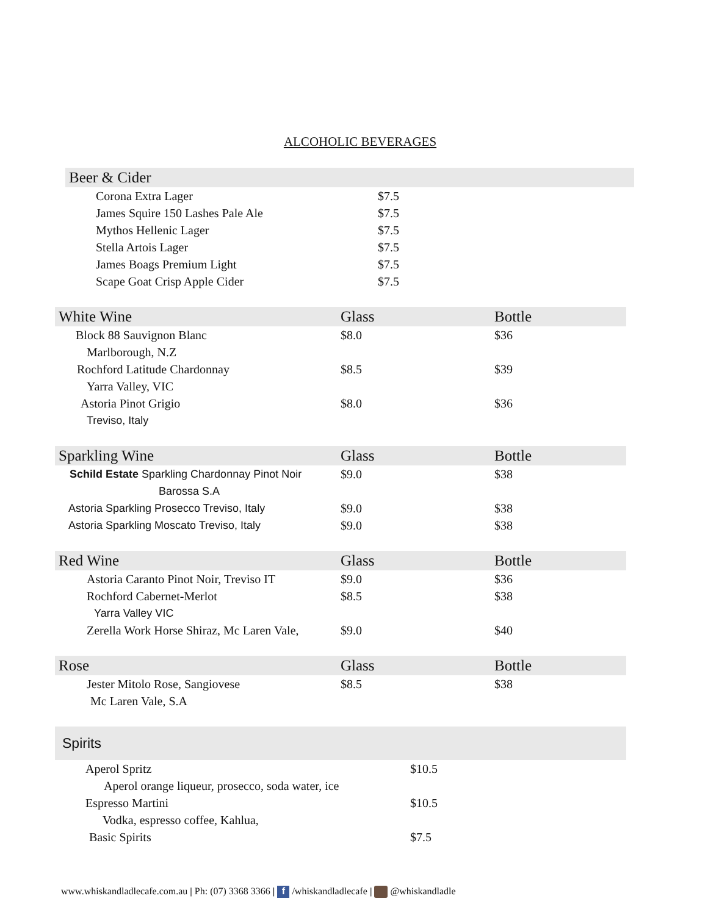ALCOHOLIC BEVERAGES
| Beer & Cider | | |
| --- | --- | --- |
| Corona Extra Lager | $7.5 | |
| James Squire 150 Lashes Pale Ale | $7.5 | |
| Mythos Hellenic Lager | $7.5 | |
| Stella Artois Lager | $7.5 | |
| James Boags Premium Light | $7.5 | |
| Scape Goat Crisp Apple Cider | $7.5 | |
| White Wine | Glass | Bottle |
| --- | --- | --- |
| Block 88 Sauvignon Blanc | $8.0 | $36 |
| Marlborough, N.Z | | |
| Rochford Latitude Chardonnay | $8.5 | $39 |
| Yarra Valley, VIC | | |
| Astoria Pinot Grigio | $8.0 | $36 |
| Treviso, Italy | | |
| Sparkling Wine | Glass | Bottle |
| --- | --- | --- |
| Schild Estate Sparkling Chardonnay Pinot Noir | $9.0 | $38 |
| Barossa S.A | | |
| Astoria Sparkling Prosecco Treviso, Italy | $9.0 | $38 |
| Astoria Sparkling Moscato Treviso, Italy | $9.0 | $38 |
| Red Wine | Glass | Bottle |
| --- | --- | --- |
| Astoria Caranto Pinot Noir, Treviso IT | $9.0 | $36 |
| Rochford Cabernet-Merlot | $8.5 | $38 |
| Yarra Valley VIC | | |
| Zerella Work Horse Shiraz, Mc Laren Vale, | $9.0 | $40 |
| Rose | Glass | Bottle |
| --- | --- | --- |
| Jester Mitolo Rose, Sangiovese | $8.5 | $38 |
| Mc Laren Vale, S.A | | |
| Spirits | |
| --- | --- |
| Aperol Spritz | $10.5 |
| Aperol orange liqueur, prosecco, soda water, ice | |
| Espresso Martini | $10.5 |
| Vodka, espresso coffee, Kahlua, | |
| Basic Spirits | $7.5 |
www.whiskandladlecafe.com.au | Ph: (07) 3368 3366 | f /whiskandladlecafe | @whiskandladle